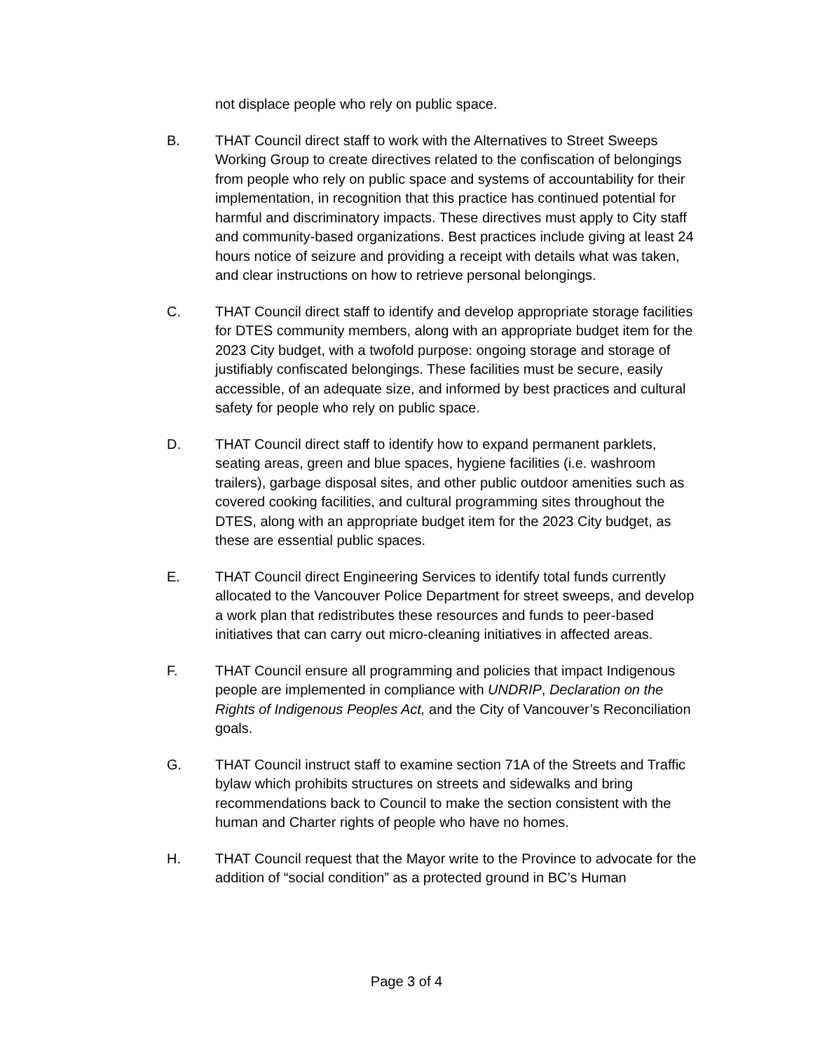not displace people who rely on public space.
B. THAT Council direct staff to work with the Alternatives to Street Sweeps Working Group to create directives related to the confiscation of belongings from people who rely on public space and systems of accountability for their implementation, in recognition that this practice has continued potential for harmful and discriminatory impacts. These directives must apply to City staff and community-based organizations. Best practices include giving at least 24 hours notice of seizure and providing a receipt with details what was taken, and clear instructions on how to retrieve personal belongings.
C. THAT Council direct staff to identify and develop appropriate storage facilities for DTES community members, along with an appropriate budget item for the 2023 City budget, with a twofold purpose: ongoing storage and storage of justifiably confiscated belongings. These facilities must be secure, easily accessible, of an adequate size, and informed by best practices and cultural safety for people who rely on public space.
D. THAT Council direct staff to identify how to expand permanent parklets, seating areas, green and blue spaces, hygiene facilities (i.e. washroom trailers), garbage disposal sites, and other public outdoor amenities such as covered cooking facilities, and cultural programming sites throughout the DTES, along with an appropriate budget item for the 2023 City budget, as these are essential public spaces.
E. THAT Council direct Engineering Services to identify total funds currently allocated to the Vancouver Police Department for street sweeps, and develop a work plan that redistributes these resources and funds to peer-based initiatives that can carry out micro-cleaning initiatives in affected areas.
F. THAT Council ensure all programming and policies that impact Indigenous people are implemented in compliance with UNDRIP, Declaration on the Rights of Indigenous Peoples Act, and the City of Vancouver’s Reconciliation goals.
G. THAT Council instruct staff to examine section 71A of the Streets and Traffic bylaw which prohibits structures on streets and sidewalks and bring recommendations back to Council to make the section consistent with the human and Charter rights of people who have no homes.
H. THAT Council request that the Mayor write to the Province to advocate for the addition of “social condition” as a protected ground in BC’s Human
Page 3 of 4